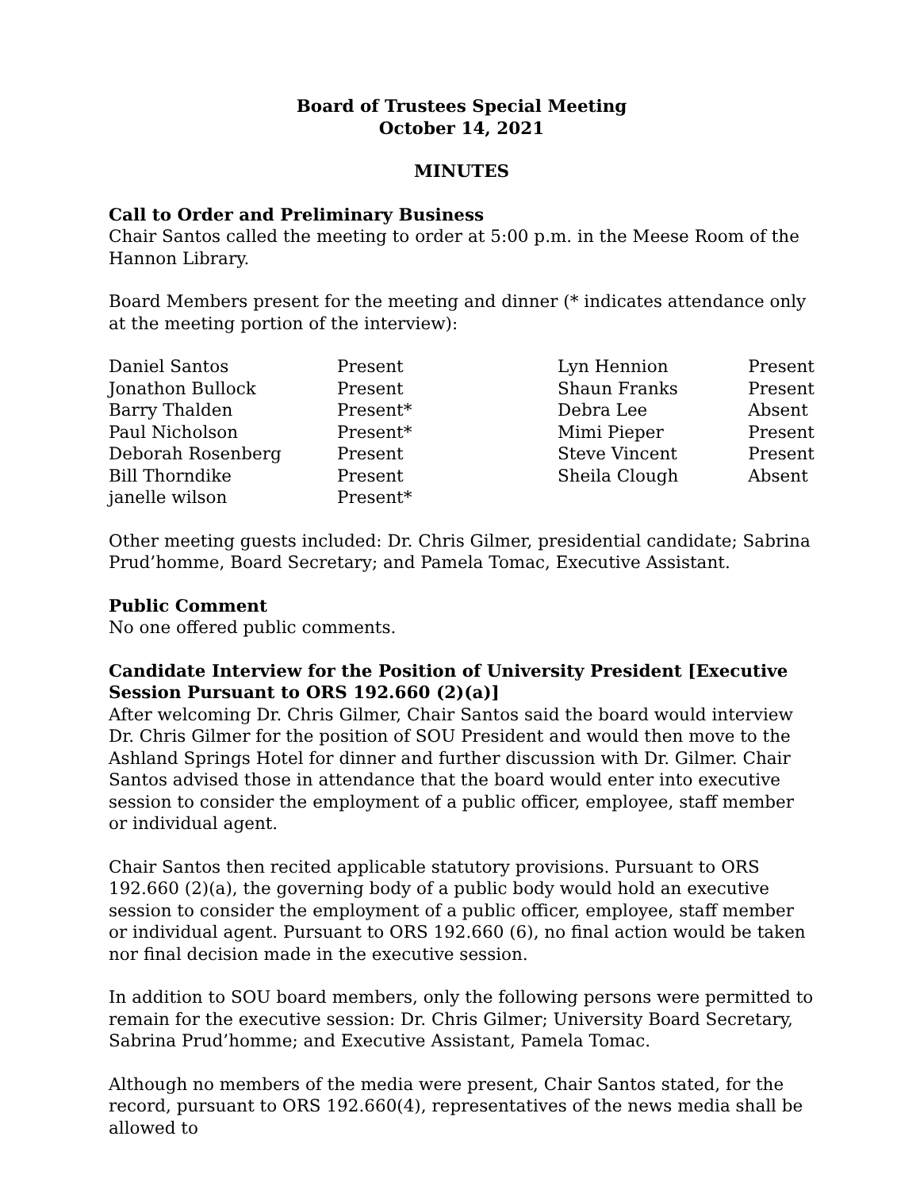Board of Trustees Special Meeting
October 14, 2021
MINUTES
Call to Order and Preliminary Business
Chair Santos called the meeting to order at 5:00 p.m. in the Meese Room of the Hannon Library.
Board Members present for the meeting and dinner (* indicates attendance only at the meeting portion of the interview):
| Daniel Santos | Present | Lyn Hennion | Present |
| Jonathon Bullock | Present | Shaun Franks | Present |
| Barry Thalden | Present* | Debra Lee | Absent |
| Paul Nicholson | Present* | Mimi Pieper | Present |
| Deborah Rosenberg | Present | Steve Vincent | Present |
| Bill Thorndike | Present | Sheila Clough | Absent |
| janelle wilson | Present* | | |
Other meeting guests included: Dr. Chris Gilmer, presidential candidate; Sabrina Prud’homme, Board Secretary; and Pamela Tomac, Executive Assistant.
Public Comment
No one offered public comments.
Candidate Interview for the Position of University President [Executive Session Pursuant to ORS 192.660 (2)(a)]
After welcoming Dr. Chris Gilmer, Chair Santos said the board would interview Dr. Chris Gilmer for the position of SOU President and would then move to the Ashland Springs Hotel for dinner and further discussion with Dr. Gilmer. Chair Santos advised those in attendance that the board would enter into executive session to consider the employment of a public officer, employee, staff member or individual agent.
Chair Santos then recited applicable statutory provisions. Pursuant to ORS 192.660 (2)(a), the governing body of a public body would hold an executive session to consider the employment of a public officer, employee, staff member or individual agent. Pursuant to ORS 192.660 (6), no final action would be taken nor final decision made in the executive session.
In addition to SOU board members, only the following persons were permitted to remain for the executive session: Dr. Chris Gilmer; University Board Secretary, Sabrina Prud’homme; and Executive Assistant, Pamela Tomac.
Although no members of the media were present, Chair Santos stated, for the record, pursuant to ORS 192.660(4), representatives of the news media shall be allowed to